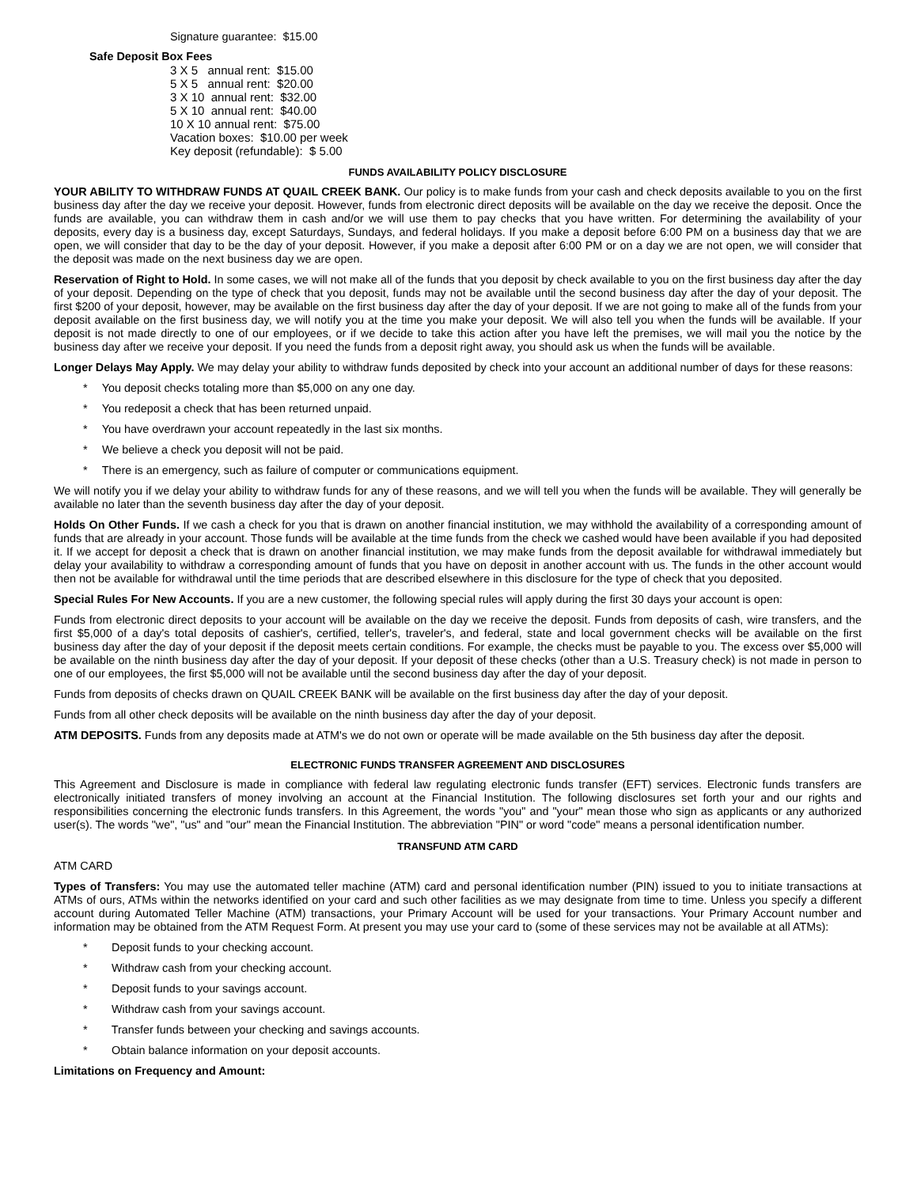Signature guarantee: $15.00
Safe Deposit Box Fees
3 X 5 annual rent: $15.00
5 X 5 annual rent: $20.00
3 X 10 annual rent: $32.00
5 X 10 annual rent: $40.00
10 X 10 annual rent: $75.00
Vacation boxes: $10.00 per week
Key deposit (refundable): $ 5.00
FUNDS AVAILABILITY POLICY DISCLOSURE
YOUR ABILITY TO WITHDRAW FUNDS AT QUAIL CREEK BANK. Our policy is to make funds from your cash and check deposits available to you on the first business day after the day we receive your deposit. However, funds from electronic direct deposits will be available on the day we receive the deposit. Once the funds are available, you can withdraw them in cash and/or we will use them to pay checks that you have written. For determining the availability of your deposits, every day is a business day, except Saturdays, Sundays, and federal holidays. If you make a deposit before 6:00 PM on a business day that we are open, we will consider that day to be the day of your deposit. However, if you make a deposit after 6:00 PM or on a day we are not open, we will consider that the deposit was made on the next business day we are open.
Reservation of Right to Hold. In some cases, we will not make all of the funds that you deposit by check available to you on the first business day after the day of your deposit. Depending on the type of check that you deposit, funds may not be available until the second business day after the day of your deposit. The first $200 of your deposit, however, may be available on the first business day after the day of your deposit. If we are not going to make all of the funds from your deposit available on the first business day, we will notify you at the time you make your deposit. We will also tell you when the funds will be available. If your deposit is not made directly to one of our employees, or if we decide to take this action after you have left the premises, we will mail you the notice by the business day after we receive your deposit. If you need the funds from a deposit right away, you should ask us when the funds will be available.
Longer Delays May Apply. We may delay your ability to withdraw funds deposited by check into your account an additional number of days for these reasons:
* You deposit checks totaling more than $5,000 on any one day.
* You redeposit a check that has been returned unpaid.
* You have overdrawn your account repeatedly in the last six months.
* We believe a check you deposit will not be paid.
* There is an emergency, such as failure of computer or communications equipment.
We will notify you if we delay your ability to withdraw funds for any of these reasons, and we will tell you when the funds will be available. They will generally be available no later than the seventh business day after the day of your deposit.
Holds On Other Funds. If we cash a check for you that is drawn on another financial institution, we may withhold the availability of a corresponding amount of funds that are already in your account. Those funds will be available at the time funds from the check we cashed would have been available if you had deposited it. If we accept for deposit a check that is drawn on another financial institution, we may make funds from the deposit available for withdrawal immediately but delay your availability to withdraw a corresponding amount of funds that you have on deposit in another account with us. The funds in the other account would then not be available for withdrawal until the time periods that are described elsewhere in this disclosure for the type of check that you deposited.
Special Rules For New Accounts. If you are a new customer, the following special rules will apply during the first 30 days your account is open:
Funds from electronic direct deposits to your account will be available on the day we receive the deposit. Funds from deposits of cash, wire transfers, and the first $5,000 of a day's total deposits of cashier's, certified, teller's, traveler's, and federal, state and local government checks will be available on the first business day after the day of your deposit if the deposit meets certain conditions. For example, the checks must be payable to you. The excess over $5,000 will be available on the ninth business day after the day of your deposit. If your deposit of these checks (other than a U.S. Treasury check) is not made in person to one of our employees, the first $5,000 will not be available until the second business day after the day of your deposit.
Funds from deposits of checks drawn on QUAIL CREEK BANK will be available on the first business day after the day of your deposit.
Funds from all other check deposits will be available on the ninth business day after the day of your deposit.
ATM DEPOSITS. Funds from any deposits made at ATM's we do not own or operate will be made available on the 5th business day after the deposit.
ELECTRONIC FUNDS TRANSFER AGREEMENT AND DISCLOSURES
This Agreement and Disclosure is made in compliance with federal law regulating electronic funds transfer (EFT) services. Electronic funds transfers are electronically initiated transfers of money involving an account at the Financial Institution. The following disclosures set forth your and our rights and responsibilities concerning the electronic funds transfers. In this Agreement, the words "you" and "your" mean those who sign as applicants or any authorized user(s). The words "we", "us" and "our" mean the Financial Institution. The abbreviation "PIN" or word "code" means a personal identification number.
TRANSFUND ATM CARD
ATM CARD
Types of Transfers: You may use the automated teller machine (ATM) card and personal identification number (PIN) issued to you to initiate transactions at ATMs of ours, ATMs within the networks identified on your card and such other facilities as we may designate from time to time. Unless you specify a different account during Automated Teller Machine (ATM) transactions, your Primary Account will be used for your transactions. Your Primary Account number and information may be obtained from the ATM Request Form. At present you may use your card to (some of these services may not be available at all ATMs):
* Deposit funds to your checking account.
* Withdraw cash from your checking account.
* Deposit funds to your savings account.
* Withdraw cash from your savings account.
* Transfer funds between your checking and savings accounts.
* Obtain balance information on your deposit accounts.
Limitations on Frequency and Amount: